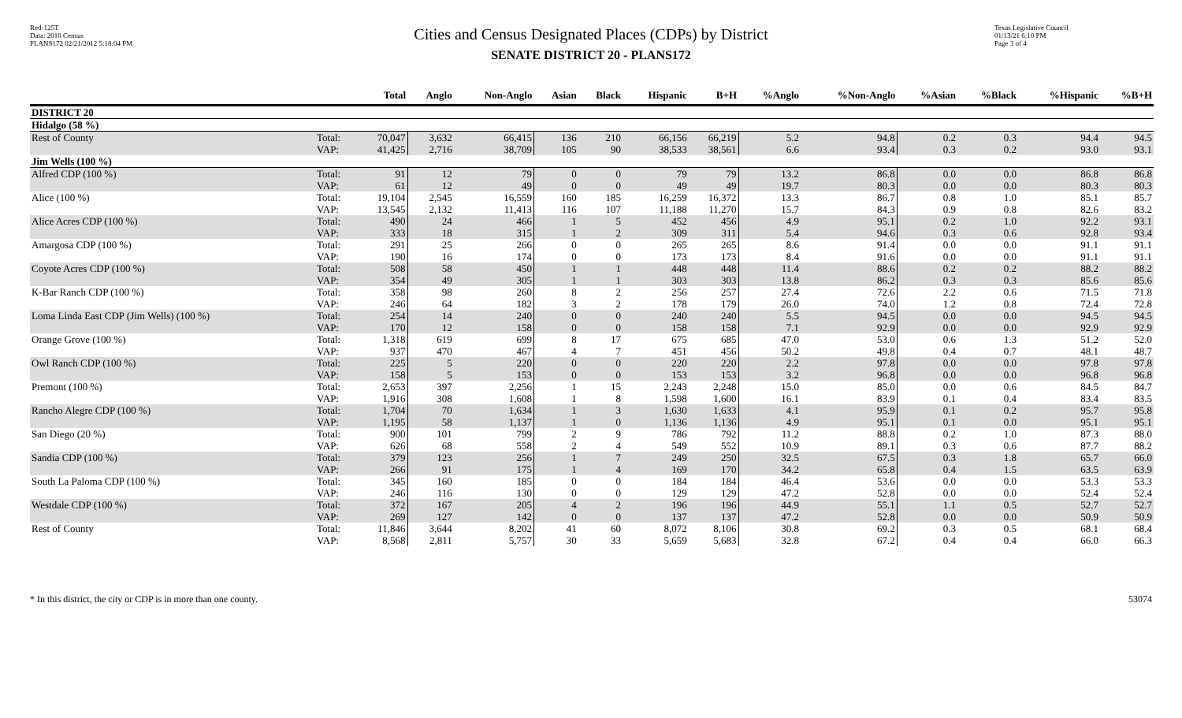Red-125T
Data: 2010 Census
PLANS172 02/21/2012 5:18:04 PM
Cities and Census Designated Places (CDPs) by District
SENATE DISTRICT 20 - PLANS172
Texas Legislative Council
01/13/21 6:10 PM
Page 3 of 4
| | | Total | Anglo | Non-Anglo | Asian | Black | Hispanic | B+H | %Anglo | %Non-Anglo | %Asian | %Black | %Hispanic | %B+H |
| --- | --- | --- | --- | --- | --- | --- | --- | --- | --- | --- | --- | --- | --- | --- |
| DISTRICT 20 | | | | | | | | | | | | | | |
| Hidalgo (58 %) | | | | | | | | | | | | | | |
| Rest of County | Total: | 70,047 | 3,632 | 66,415 | 136 | 210 | 66,156 | 66,219 | 5.2 | 94.8 | 0.2 | 0.3 | 94.4 | 94.5 |
| | VAP: | 41,425 | 2,716 | 38,709 | 105 | 90 | 38,533 | 38,561 | 6.6 | 93.4 | 0.3 | 0.2 | 93.0 | 93.1 |
| Jim Wells (100 %) | | | | | | | | | | | | | | |
| Alfred CDP (100 %) | Total: | 91 | 12 | 79 | 0 | 0 | 79 | 79 | 13.2 | 86.8 | 0.0 | 0.0 | 86.8 | 86.8 |
| | VAP: | 61 | 12 | 49 | 0 | 0 | 49 | 49 | 19.7 | 80.3 | 0.0 | 0.0 | 80.3 | 80.3 |
| Alice (100 %) | Total: | 19,104 | 2,545 | 16,559 | 160 | 185 | 16,259 | 16,372 | 13.3 | 86.7 | 0.8 | 1.0 | 85.1 | 85.7 |
| | VAP: | 13,545 | 2,132 | 11,413 | 116 | 107 | 11,188 | 11,270 | 15.7 | 84.3 | 0.9 | 0.8 | 82.6 | 83.2 |
| Alice Acres CDP (100 %) | Total: | 490 | 24 | 466 | 1 | 5 | 452 | 456 | 4.9 | 95.1 | 0.2 | 1.0 | 92.2 | 93.1 |
| | VAP: | 333 | 18 | 315 | 1 | 2 | 309 | 311 | 5.4 | 94.6 | 0.3 | 0.6 | 92.8 | 93.4 |
| Amargosa CDP (100 %) | Total: | 291 | 25 | 266 | 0 | 0 | 265 | 265 | 8.6 | 91.4 | 0.0 | 0.0 | 91.1 | 91.1 |
| | VAP: | 190 | 16 | 174 | 0 | 0 | 173 | 173 | 8.4 | 91.6 | 0.0 | 0.0 | 91.1 | 91.1 |
| Coyote Acres CDP (100 %) | Total: | 508 | 58 | 450 | 1 | 1 | 448 | 448 | 11.4 | 88.6 | 0.2 | 0.2 | 88.2 | 88.2 |
| | VAP: | 354 | 49 | 305 | 1 | 1 | 303 | 303 | 13.8 | 86.2 | 0.3 | 0.3 | 85.6 | 85.6 |
| K-Bar Ranch CDP (100 %) | Total: | 358 | 98 | 260 | 8 | 2 | 256 | 257 | 27.4 | 72.6 | 2.2 | 0.6 | 71.5 | 71.8 |
| | VAP: | 246 | 64 | 182 | 3 | 2 | 178 | 179 | 26.0 | 74.0 | 1.2 | 0.8 | 72.4 | 72.8 |
| Loma Linda East CDP (Jim Wells) (100 %) | Total: | 254 | 14 | 240 | 0 | 0 | 240 | 240 | 5.5 | 94.5 | 0.0 | 0.0 | 94.5 | 94.5 |
| | VAP: | 170 | 12 | 158 | 0 | 0 | 158 | 158 | 7.1 | 92.9 | 0.0 | 0.0 | 92.9 | 92.9 |
| Orange Grove (100 %) | Total: | 1,318 | 619 | 699 | 8 | 17 | 675 | 685 | 47.0 | 53.0 | 0.6 | 1.3 | 51.2 | 52.0 |
| | VAP: | 937 | 470 | 467 | 4 | 7 | 451 | 456 | 50.2 | 49.8 | 0.4 | 0.7 | 48.1 | 48.7 |
| Owl Ranch CDP (100 %) | Total: | 225 | 5 | 220 | 0 | 0 | 220 | 220 | 2.2 | 97.8 | 0.0 | 0.0 | 97.8 | 97.8 |
| | VAP: | 158 | 5 | 153 | 0 | 0 | 153 | 153 | 3.2 | 96.8 | 0.0 | 0.0 | 96.8 | 96.8 |
| Premont (100 %) | Total: | 2,653 | 397 | 2,256 | 1 | 15 | 2,243 | 2,248 | 15.0 | 85.0 | 0.0 | 0.6 | 84.5 | 84.7 |
| | VAP: | 1,916 | 308 | 1,608 | 1 | 8 | 1,598 | 1,600 | 16.1 | 83.9 | 0.1 | 0.4 | 83.4 | 83.5 |
| Rancho Alegre CDP (100 %) | Total: | 1,704 | 70 | 1,634 | 1 | 3 | 1,630 | 1,633 | 4.1 | 95.9 | 0.1 | 0.2 | 95.7 | 95.8 |
| | VAP: | 1,195 | 58 | 1,137 | 1 | 0 | 1,136 | 1,136 | 4.9 | 95.1 | 0.1 | 0.0 | 95.1 | 95.1 |
| San Diego (20 %) | Total: | 900 | 101 | 799 | 2 | 9 | 786 | 792 | 11.2 | 88.8 | 0.2 | 1.0 | 87.3 | 88.0 |
| | VAP: | 626 | 68 | 558 | 2 | 4 | 549 | 552 | 10.9 | 89.1 | 0.3 | 0.6 | 87.7 | 88.2 |
| Sandia CDP (100 %) | Total: | 379 | 123 | 256 | 1 | 7 | 249 | 250 | 32.5 | 67.5 | 0.3 | 1.8 | 65.7 | 66.0 |
| | VAP: | 266 | 91 | 175 | 1 | 4 | 169 | 170 | 34.2 | 65.8 | 0.4 | 1.5 | 63.5 | 63.9 |
| South La Paloma CDP (100 %) | Total: | 345 | 160 | 185 | 0 | 0 | 184 | 184 | 46.4 | 53.6 | 0.0 | 0.0 | 53.3 | 53.3 |
| | VAP: | 246 | 116 | 130 | 0 | 0 | 129 | 129 | 47.2 | 52.8 | 0.0 | 0.0 | 52.4 | 52.4 |
| Westdale CDP (100 %) | Total: | 372 | 167 | 205 | 4 | 2 | 196 | 196 | 44.9 | 55.1 | 1.1 | 0.5 | 52.7 | 52.7 |
| | VAP: | 269 | 127 | 142 | 0 | 0 | 137 | 137 | 47.2 | 52.8 | 0.0 | 0.0 | 50.9 | 50.9 |
| Rest of County | Total: | 11,846 | 3,644 | 8,202 | 41 | 60 | 8,072 | 8,106 | 30.8 | 69.2 | 0.3 | 0.5 | 68.1 | 68.4 |
| | VAP: | 8,568 | 2,811 | 5,757 | 30 | 33 | 5,659 | 5,683 | 32.8 | 67.2 | 0.4 | 0.4 | 66.0 | 66.3 |
* In this district, the city or CDP is in more than one county. 53074